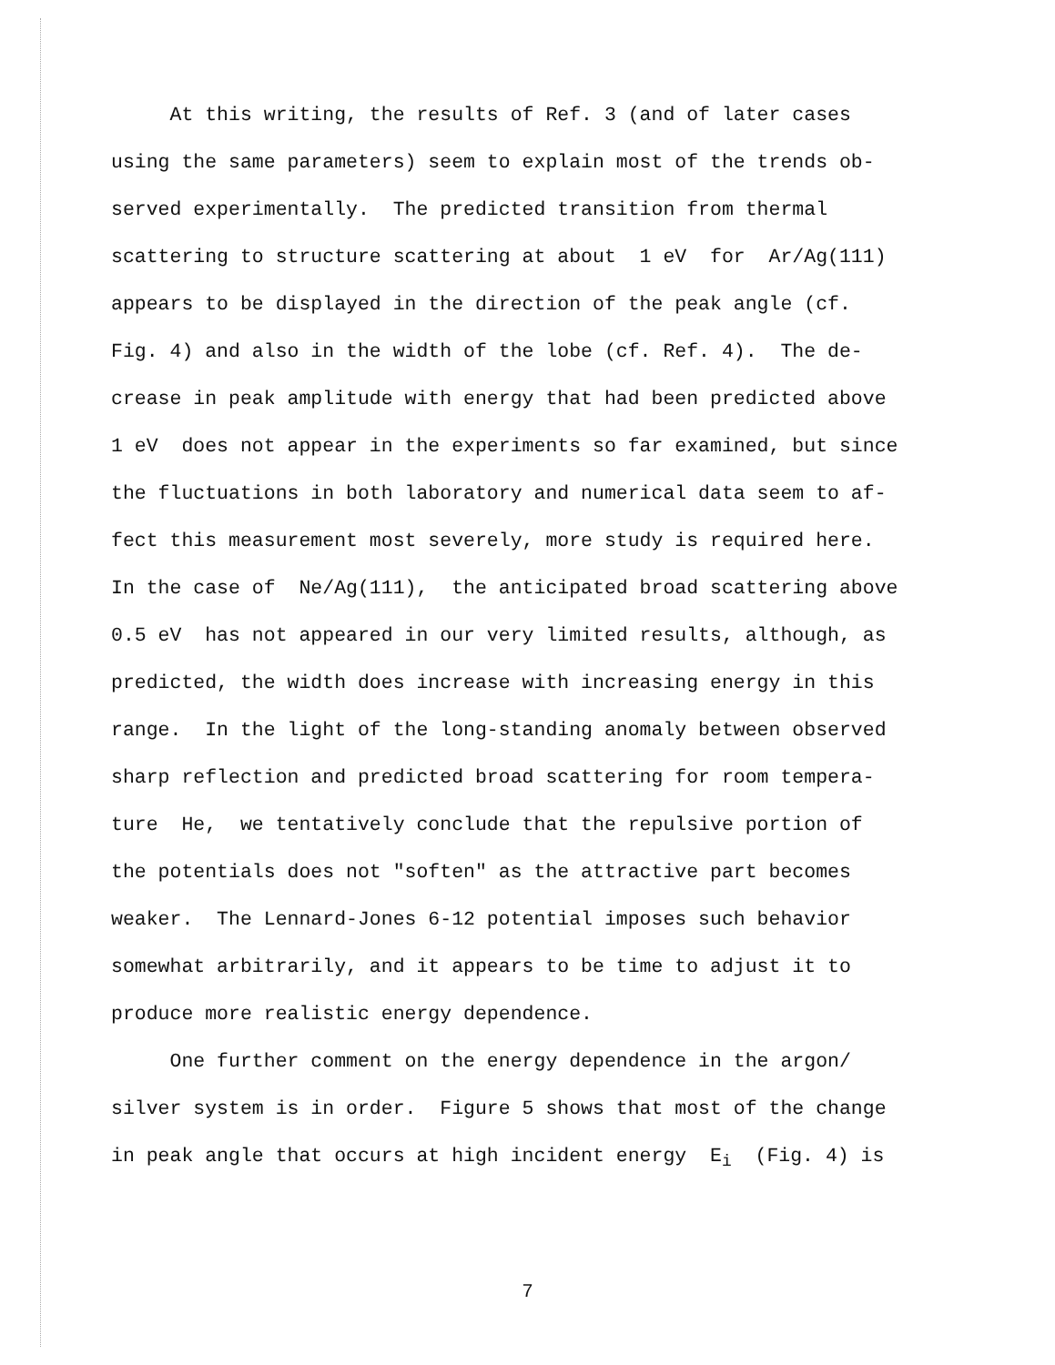At this writing, the results of Ref. 3 (and of later cases
using the same parameters) seem to explain most of the trends ob-
served experimentally. The predicted transition from thermal
scattering to structure scattering at about 1 eV for Ar/Ag(111)
appears to be displayed in the direction of the peak angle (cf.
Fig. 4) and also in the width of the lobe (cf. Ref. 4). The de-
crease in peak amplitude with energy that had been predicted above
1 eV does not appear in the experiments so far examined, but since
the fluctuations in both laboratory and numerical data seem to af-
fect this measurement most severely, more study is required here.
In the case of Ne/Ag(111), the anticipated broad scattering above
0.5 eV has not appeared in our very limited results, although, as
predicted, the width does increase with increasing energy in this
range. In the light of the long-standing anomaly between observed
sharp reflection and predicted broad scattering for room tempera-
ture He, we tentatively conclude that the repulsive portion of
the potentials does not "soften" as the attractive part becomes
weaker. The Lennard-Jones 6-12 potential imposes such behavior
somewhat arbitrarily, and it appears to be time to adjust it to
produce more realistic energy dependence.
One further comment on the energy dependence in the argon/
silver system is in order. Figure 5 shows that most of the change
in peak angle that occurs at high incident energy E<sub>i</sub> (Fig. 4) is
7